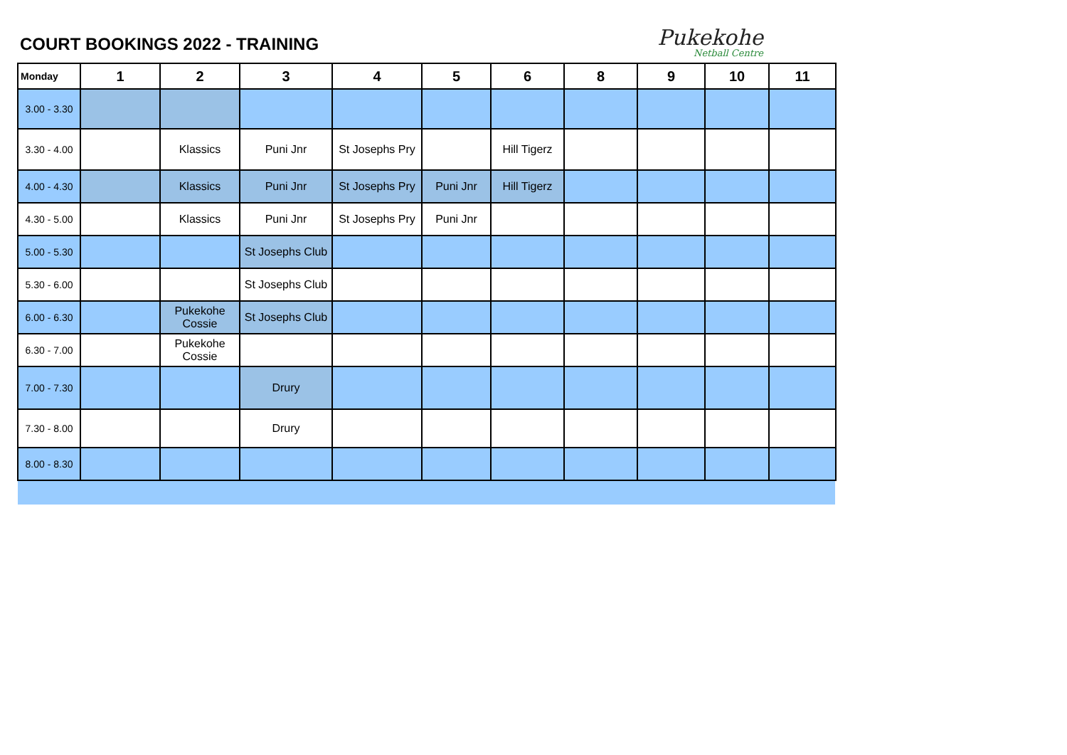COURT BOOKINGS 2022 - TRAINING
Pukekohe
Netball Centre
| Monday | 1 | 2 | 3 | 4 | 5 | 6 | 8 | 9 | 10 | 11 |
| --- | --- | --- | --- | --- | --- | --- | --- | --- | --- | --- |
| 3.00 - 3.30 | | | | | | | | | | |
| 3.30 - 4.00 | | Klassics | Puni Jnr | St Josephs Pry | | Hill Tigerz | | | | |
| 4.00 - 4.30 | | Klassics | Puni Jnr | St Josephs Pry | Puni Jnr | Hill Tigerz | | | | |
| 4.30 - 5.00 | | Klassics | Puni Jnr | St Josephs Pry | Puni Jnr | | | | | |
| 5.00 - 5.30 | | | St Josephs Club | | | | | | | |
| 5.30 - 6.00 | | | St Josephs Club | | | | | | | |
| 6.00 - 6.30 | | Pukekohe Cossie | St Josephs Club | | | | | | | |
| 6.30 - 7.00 | | Pukekohe Cossie | | | | | | | | |
| 7.00 - 7.30 | | | Drury | | | | | | | |
| 7.30 - 8.00 | | | Drury | | | | | | | |
| 8.00 - 8.30 | | | | | | | | | | |